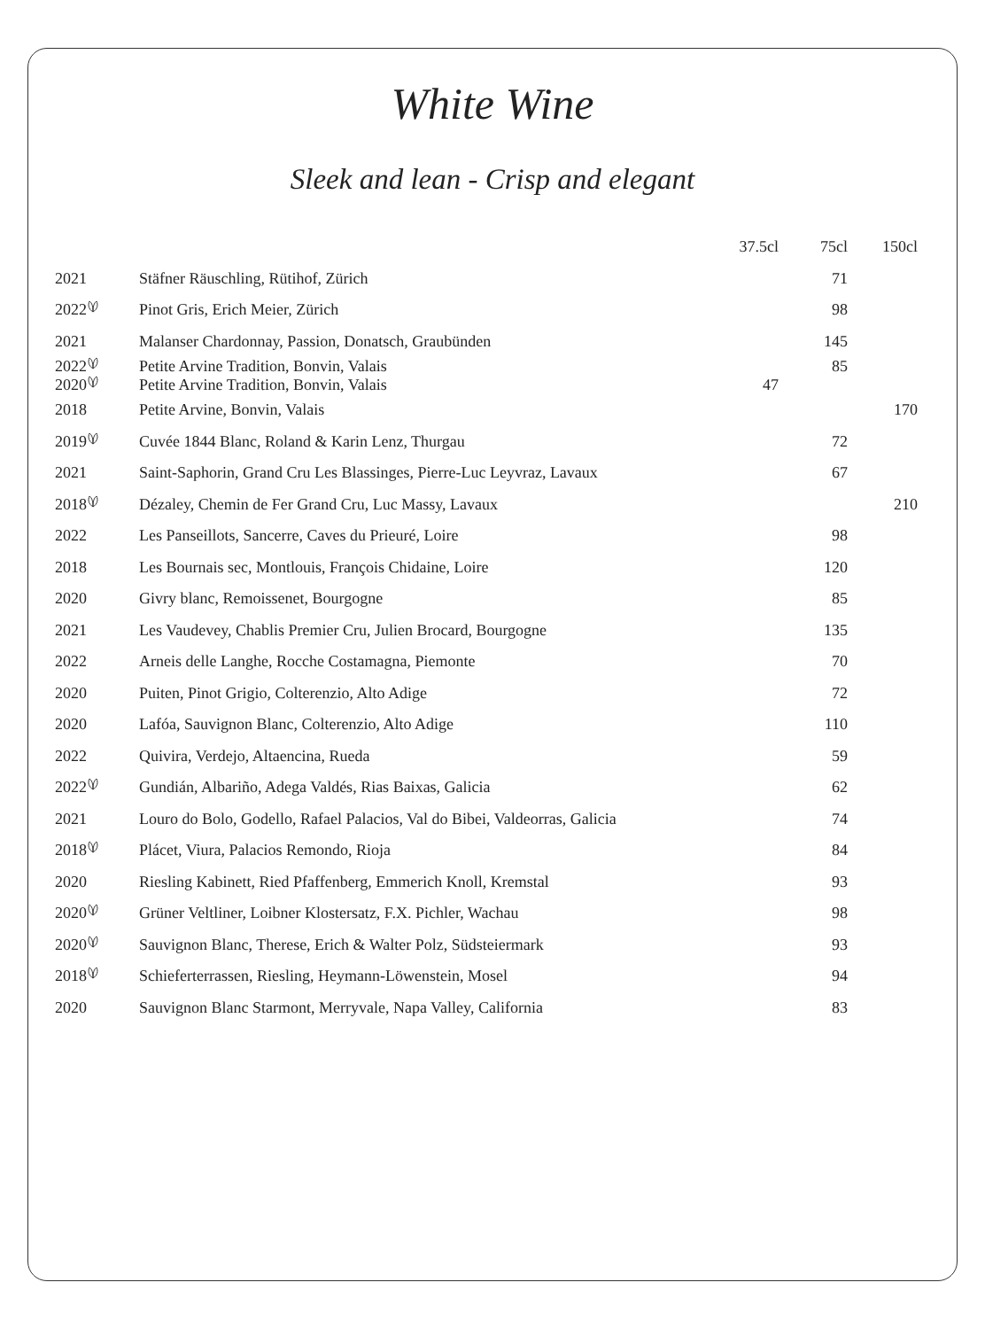White Wine
Sleek and lean - Crisp and elegant
| | | 37.5cl | 75cl | 150cl |
| --- | --- | --- | --- | --- |
| 2021 | Stäfner Räuschling, Rütihof, Zürich | | 71 | |
| 2022 | Pinot Gris, Erich Meier, Zürich | | 98 | |
| 2021 | Malanser Chardonnay, Passion, Donatsch, Graubünden | | 145 | |
| 2022 | Petite Arvine Tradition, Bonvin, Valais | | 85 | |
| 2020 | Petite Arvine Tradition, Bonvin, Valais | 47 | | |
| 2018 | Petite Arvine, Bonvin, Valais | | | 170 |
| 2019 | Cuvée 1844 Blanc, Roland & Karin Lenz, Thurgau | | 72 | |
| 2021 | Saint-Saphorin, Grand Cru Les Blassinges, Pierre-Luc Leyvraz, Lavaux | | 67 | |
| 2018 | Dézaley, Chemin de Fer Grand Cru, Luc Massy, Lavaux | | | 210 |
| 2022 | Les Panseillots, Sancerre, Caves du Prieuré, Loire | | 98 | |
| 2018 | Les Bournais sec, Montlouis, François Chidaine, Loire | | 120 | |
| 2020 | Givry blanc, Remoissenet, Bourgogne | | 85 | |
| 2021 | Les Vaudevey, Chablis Premier Cru, Julien Brocard, Bourgogne | | 135 | |
| 2022 | Arneis delle Langhe, Rocche Costamagna, Piemonte | | 70 | |
| 2020 | Puiten, Pinot Grigio, Colterenzio, Alto Adige | | 72 | |
| 2020 | Lafóa, Sauvignon Blanc, Colterenzio, Alto Adige | | 110 | |
| 2022 | Quivira, Verdejo, Altaencina, Rueda | | 59 | |
| 2022 | Gundián, Albariño, Adega Valdés, Rias Baixas, Galicia | | 62 | |
| 2021 | Louro do Bolo, Godello, Rafael Palacios, Val do Bibei, Valdeorras, Galicia | | 74 | |
| 2018 | Plácet, Viura, Palacios Remondo, Rioja | | 84 | |
| 2020 | Riesling Kabinett, Ried Pfaffenberg, Emmerich Knoll, Kremstal | | 93 | |
| 2020 | Grüner Veltliner, Loibner Klostersatz, F.X. Pichler, Wachau | | 98 | |
| 2020 | Sauvignon Blanc, Therese, Erich & Walter Polz, Südsteiermark | | 93 | |
| 2018 | Schieferterrassen, Riesling, Heymann-Löwenstein, Mosel | | 94 | |
| 2020 | Sauvignon Blanc Starmont, Merryvale, Napa Valley, California | | 83 | |